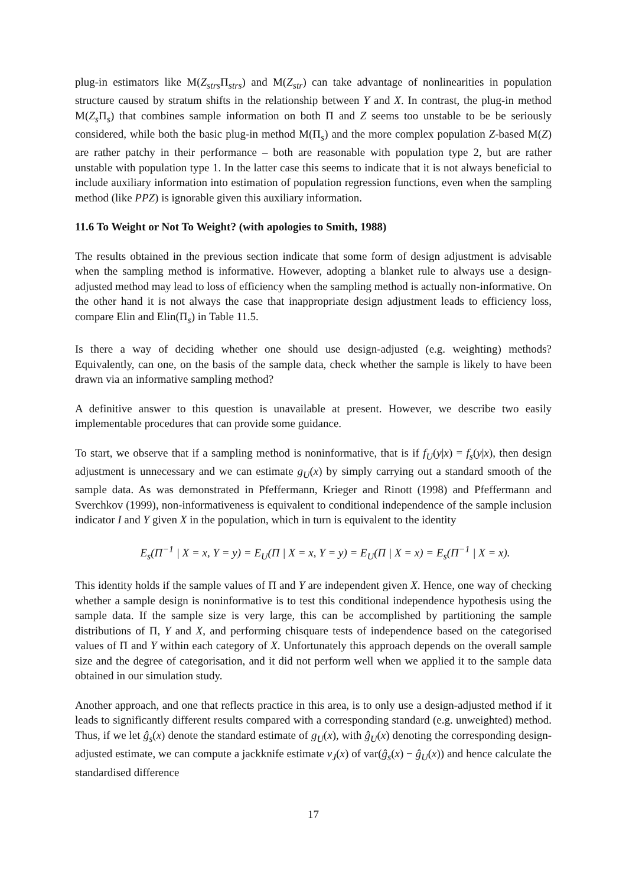plug-in estimators like M(Z<sub>strs</sub> Π<sub>strs</sub>) and M(Z<sub>str</sub>) can take advantage of nonlinearities in population structure caused by stratum shifts in the relationship between Y and X. In contrast, the plug-in method M(Z<sub>s</sub> Π<sub>s</sub>) that combines sample information on both Π and Z seems too unstable to be be seriously considered, while both the basic plug-in method M(Π<sub>s</sub>) and the more complex population Z-based M(Z) are rather patchy in their performance – both are reasonable with population type 2, but are rather unstable with population type 1. In the latter case this seems to indicate that it is not always beneficial to include auxiliary information into estimation of population regression functions, even when the sampling method (like PPZ) is ignorable given this auxiliary information.
11.6 To Weight or Not To Weight? (with apologies to Smith, 1988)
The results obtained in the previous section indicate that some form of design adjustment is advisable when the sampling method is informative. However, adopting a blanket rule to always use a design-adjusted method may lead to loss of efficiency when the sampling method is actually non-informative. On the other hand it is not always the case that inappropriate design adjustment leads to efficiency loss, compare Elin and Elin(Π<sub>s</sub>) in Table 11.5.
Is there a way of deciding whether one should use design-adjusted (e.g. weighting) methods? Equivalently, can one, on the basis of the sample data, check whether the sample is likely to have been drawn via an informative sampling method?
A definitive answer to this question is unavailable at present. However, we describe two easily implementable procedures that can provide some guidance.
To start, we observe that if a sampling method is noninformative, that is if f<sub>U</sub>(y|x) = f<sub>s</sub>(y|x), then design adjustment is unnecessary and we can estimate g<sub>U</sub>(x) by simply carrying out a standard smooth of the sample data. As was demonstrated in Pfeffermann, Krieger and Rinott (1998) and Pfeffermann and Sverchkov (1999), non-informativeness is equivalent to conditional independence of the sample inclusion indicator I and Y given X in the population, which in turn is equivalent to the identity
E<sub>s</sub>(Π<sup>−1</sup> | X = x, Y = y) = E<sub>U</sub>(Π | X = x, Y = y) = E<sub>U</sub>(Π | X = x) = E<sub>s</sub>(Π<sup>−1</sup> | X = x).
This identity holds if the sample values of Π and Y are independent given X. Hence, one way of checking whether a sample design is noninformative is to test this conditional independence hypothesis using the sample data. If the sample size is very large, this can be accomplished by partitioning the sample distributions of Π, Y and X, and performing chisquare tests of independence based on the categorised values of Π and Y within each category of X. Unfortunately this approach depends on the overall sample size and the degree of categorisation, and it did not perform well when we applied it to the sample data obtained in our simulation study.
Another approach, and one that reflects practice in this area, is to only use a design-adjusted method if it leads to significantly different results compared with a corresponding standard (e.g. unweighted) method. Thus, if we let ĝ<sub>s</sub>(x) denote the standard estimate of g<sub>U</sub>(x), with ĝ<sub>U</sub>(x) denoting the corresponding design-adjusted estimate, we can compute a jackknife estimate v<sub>J</sub>(x) of var(ĝ<sub>s</sub>(x) − ĝ<sub>U</sub>(x)) and hence calculate the standardised difference
17